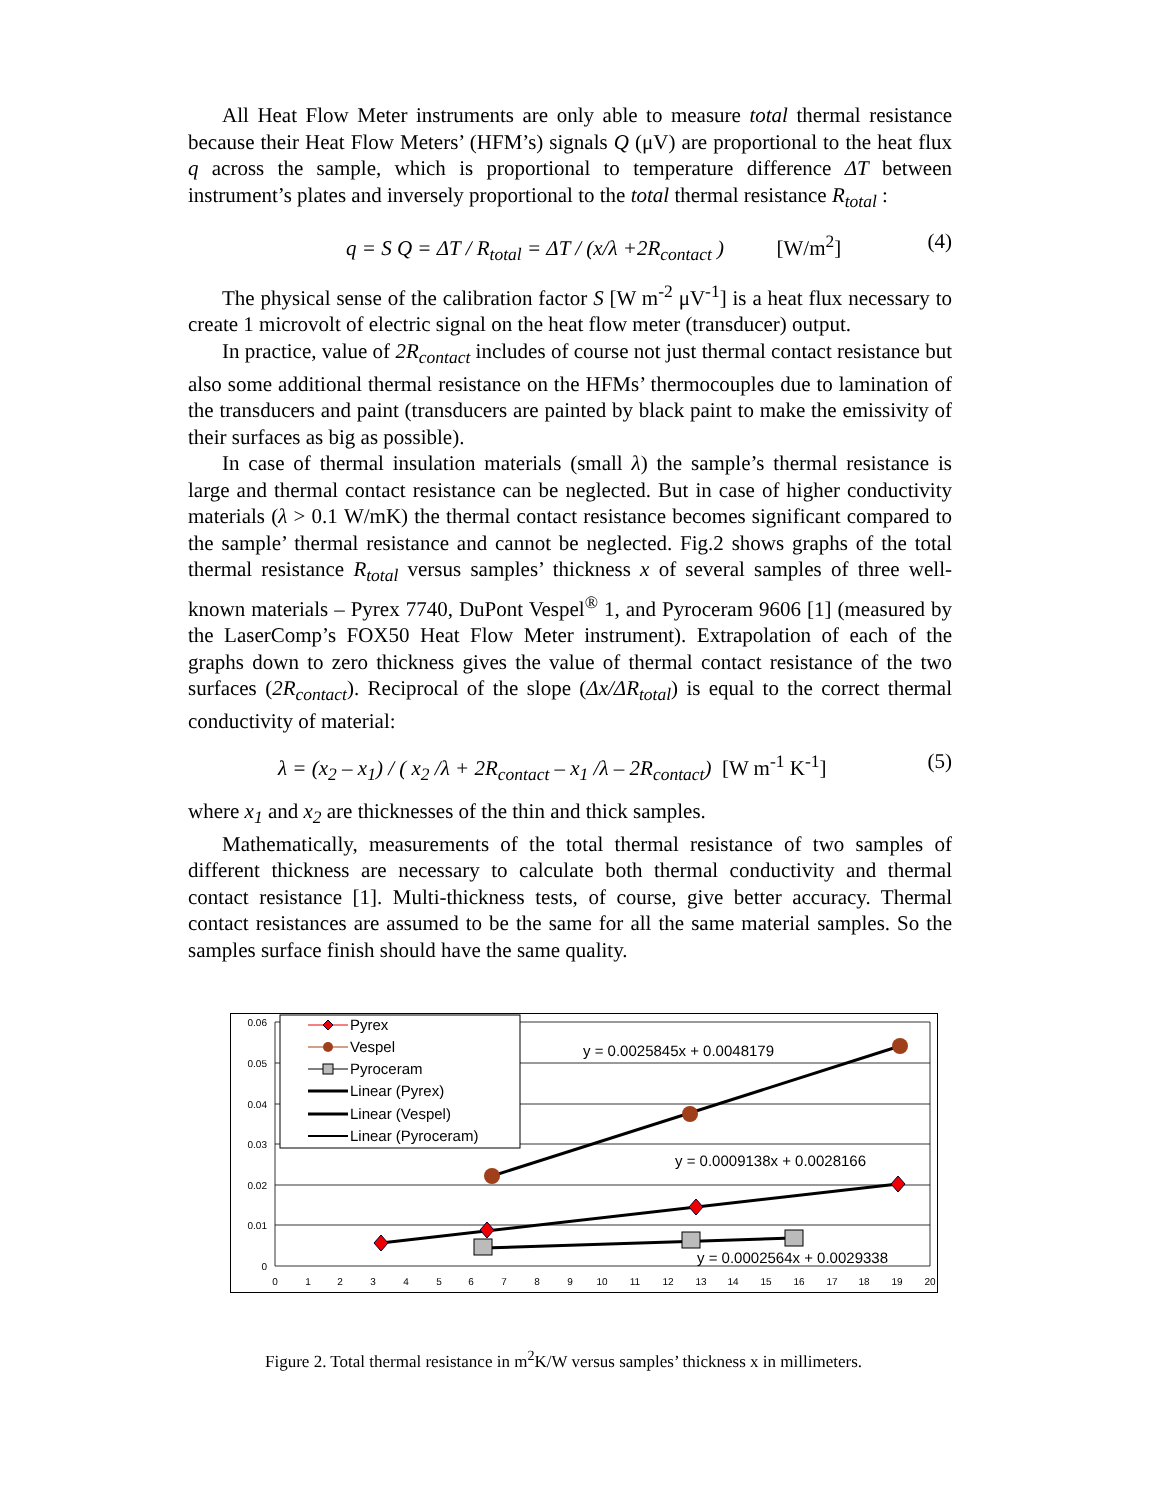All Heat Flow Meter instruments are only able to measure total thermal resistance because their Heat Flow Meters’ (HFM’s) signals Q (μV) are proportional to the heat flux q across the sample, which is proportional to temperature difference ΔT between instrument’s plates and inversely proportional to the total thermal resistance R<sub>total</sub> :
q = S Q = ΔT / R<sub>total</sub> = ΔT / (x/λ +2R<sub>contact</sub> ) [W/m<sup>2</sup>] (4)
The physical sense of the calibration factor S [W m<sup>-2</sup> μV<sup>-1</sup>] is a heat flux necessary to create 1 microvolt of electric signal on the heat flow meter (transducer) output.
In practice, value of 2R<sub>contact</sub> includes of course not just thermal contact resistance but also some additional thermal resistance on the HFMs’ thermocouples due to lamination of the transducers and paint (transducers are painted by black paint to make the emissivity of their surfaces as big as possible).
In case of thermal insulation materials (small λ) the sample’s thermal resistance is large and thermal contact resistance can be neglected. But in case of higher conductivity materials (λ > 0.1 W/mK) the thermal contact resistance becomes significant compared to the sample’ thermal resistance and cannot be neglected. Fig.2 shows graphs of the total thermal resistance R<sub>total</sub> versus samples’ thickness x of several samples of three well-known materials – Pyrex 7740, DuPont Vespel<sup>®</sup> 1, and Pyroceram 9606 [1] (measured by the LaserComp’s FOX50 Heat Flow Meter instrument). Extrapolation of each of the graphs down to zero thickness gives the value of thermal contact resistance of the two surfaces (2R<sub>contact</sub>). Reciprocal of the slope (Δx/ΔR<sub>total</sub>) is equal to the correct thermal conductivity of material:
λ = (x<sub>2</sub> – x<sub>1</sub>) / ( x<sub>2</sub> /λ + 2R<sub>contact</sub> – x<sub>1</sub> /λ – 2R<sub>contact</sub>) [W m<sup>-1</sup> K<sup>-1</sup>] (5)
where x<sub>1</sub> and x<sub>2</sub> are thicknesses of the thin and thick samples.
Mathematically, measurements of the total thermal resistance of two samples of different thickness are necessary to calculate both thermal conductivity and thermal contact resistance [1]. Multi-thickness tests, of course, give better accuracy. Thermal contact resistances are assumed to be the same for all the same material samples. So the samples surface finish should have the same quality.
0.06
0.05
0.04
0.03
0.02
0.01
0
0
1
2
3
4
5
6
7
8
9
10
11
12
13
14
15
16
17
18
19
20
Pyrex
Vespel
Pyroceram
Linear (Pyrex)
Linear (Vespel)
Linear (Pyroceram)
y = 0.0025845x + 0.0048179
y = 0.0009138x + 0.0028166
y = 0.0002564x + 0.0029338
Figure 2. Total thermal resistance in m<sup>2</sup>K/W versus samples’ thickness x in millimeters.